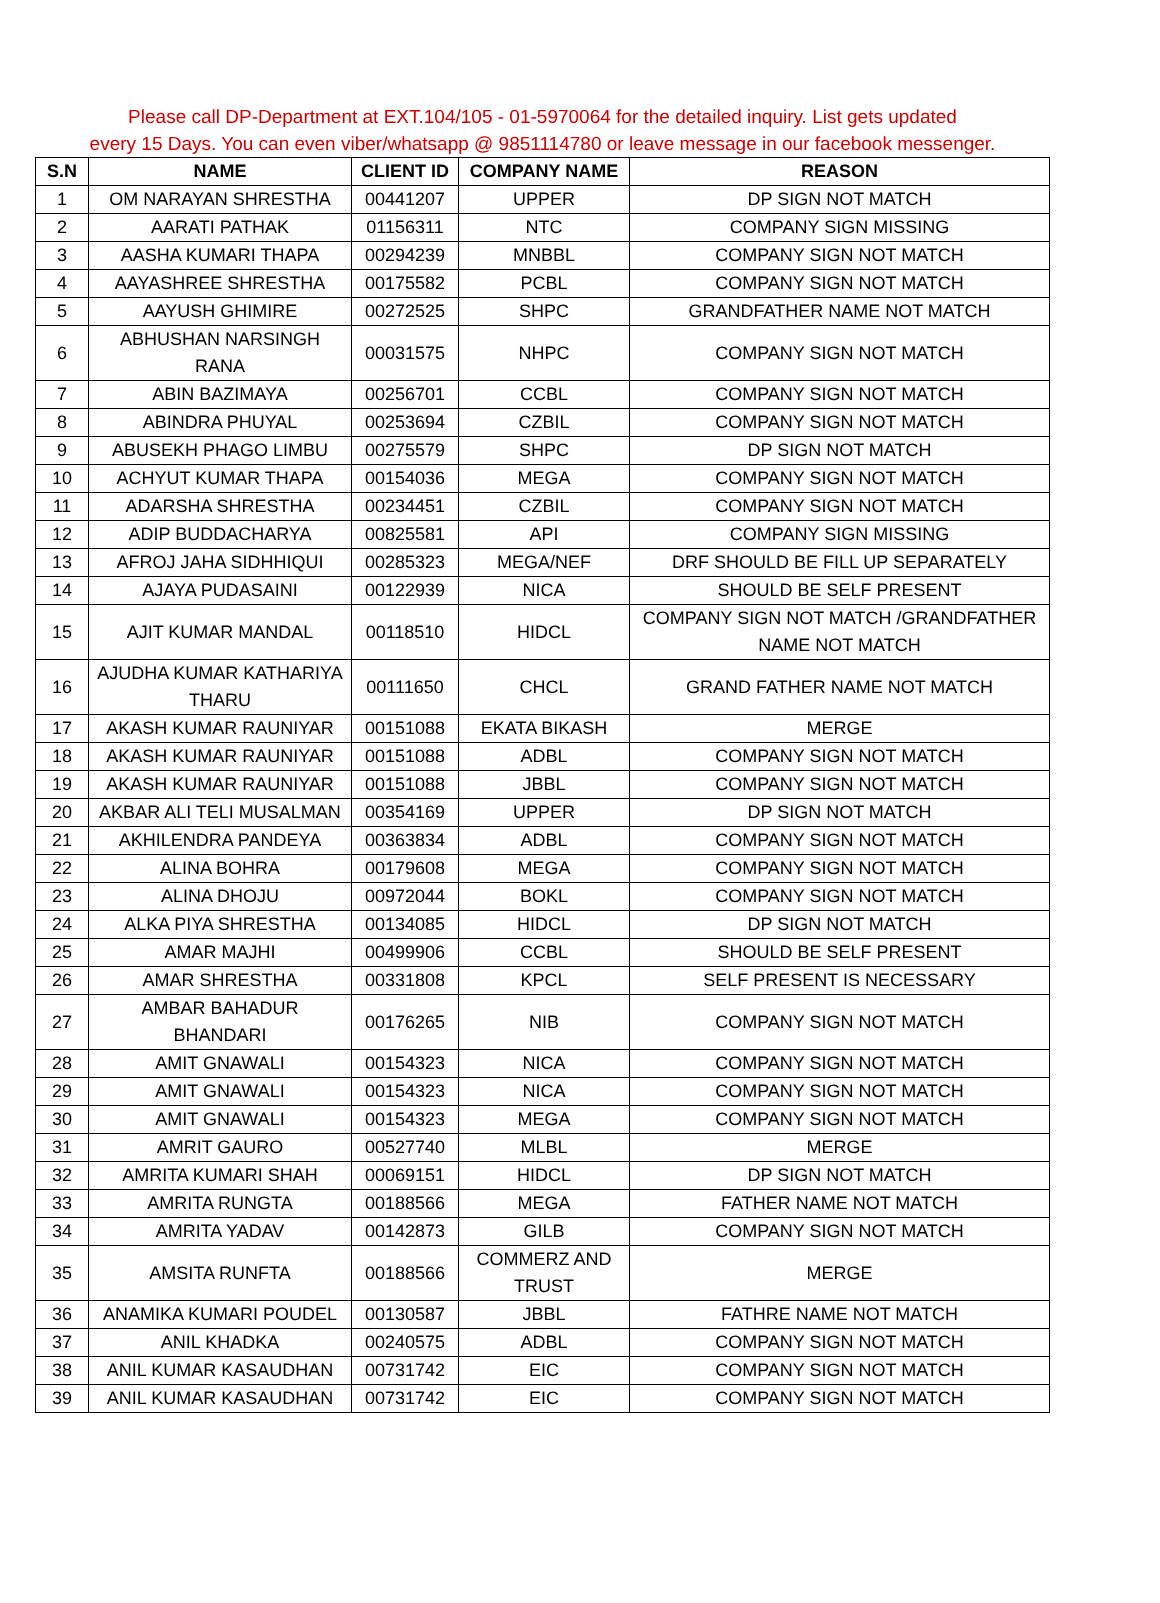Please call DP-Department at EXT.104/105 - 01-5970064 for the detailed inquiry. List gets updated
every 15 Days. You can even viber/whatsapp @ 9851114780 or leave message in our facebook messenger.
| S.N | NAME | CLIENT ID | COMPANY NAME | REASON |
| --- | --- | --- | --- | --- |
| 1 | OM NARAYAN SHRESTHA | 00441207 | UPPER | DP SIGN NOT MATCH |
| 2 | AARATI PATHAK | 01156311 | NTC | COMPANY SIGN MISSING |
| 3 | AASHA KUMARI THAPA | 00294239 | MNBBL | COMPANY SIGN NOT MATCH |
| 4 | AAYASHREE SHRESTHA | 00175582 | PCBL | COMPANY SIGN NOT MATCH |
| 5 | AAYUSH GHIMIRE | 00272525 | SHPC | GRANDFATHER NAME NOT MATCH |
| 6 | ABHUSHAN NARSINGH RANA | 00031575 | NHPC | COMPANY SIGN NOT MATCH |
| 7 | ABIN BAZIMAYA | 00256701 | CCBL | COMPANY SIGN NOT MATCH |
| 8 | ABINDRA PHUYAL | 00253694 | CZBIL | COMPANY SIGN NOT MATCH |
| 9 | ABUSEKH PHAGO LIMBU | 00275579 | SHPC | DP SIGN NOT MATCH |
| 10 | ACHYUT KUMAR THAPA | 00154036 | MEGA | COMPANY SIGN NOT MATCH |
| 11 | ADARSHA SHRESTHA | 00234451 | CZBIL | COMPANY SIGN NOT MATCH |
| 12 | ADIP BUDDACHARYA | 00825581 | API | COMPANY SIGN MISSING |
| 13 | AFROJ JAHA SIDHHIQUI | 00285323 | MEGA/NEF | DRF SHOULD BE FILL UP SEPARATELY |
| 14 | AJAYA PUDASAINI | 00122939 | NICA | SHOULD BE SELF PRESENT |
| 15 | AJIT KUMAR MANDAL | 00118510 | HIDCL | COMPANY SIGN NOT MATCH /GRANDFATHER NAME NOT MATCH |
| 16 | AJUDHA KUMAR KATHARIYA THARU | 00111650 | CHCL | GRAND FATHER NAME NOT MATCH |
| 17 | AKASH KUMAR RAUNIYAR | 00151088 | EKATA BIKASH | MERGE |
| 18 | AKASH KUMAR RAUNIYAR | 00151088 | ADBL | COMPANY SIGN NOT MATCH |
| 19 | AKASH KUMAR RAUNIYAR | 00151088 | JBBL | COMPANY SIGN NOT MATCH |
| 20 | AKBAR ALI TELI MUSALMAN | 00354169 | UPPER | DP SIGN NOT MATCH |
| 21 | AKHILENDRA PANDEYA | 00363834 | ADBL | COMPANY SIGN NOT MATCH |
| 22 | ALINA BOHRA | 00179608 | MEGA | COMPANY SIGN NOT MATCH |
| 23 | ALINA DHOJU | 00972044 | BOKL | COMPANY SIGN NOT MATCH |
| 24 | ALKA PIYA SHRESTHA | 00134085 | HIDCL | DP SIGN NOT MATCH |
| 25 | AMAR MAJHI | 00499906 | CCBL | SHOULD BE SELF PRESENT |
| 26 | AMAR SHRESTHA | 00331808 | KPCL | SELF PRESENT IS NECESSARY |
| 27 | AMBAR BAHADUR BHANDARI | 00176265 | NIB | COMPANY SIGN NOT MATCH |
| 28 | AMIT GNAWALI | 00154323 | NICA | COMPANY SIGN NOT MATCH |
| 29 | AMIT GNAWALI | 00154323 | NICA | COMPANY SIGN NOT MATCH |
| 30 | AMIT GNAWALI | 00154323 | MEGA | COMPANY SIGN NOT MATCH |
| 31 | AMRIT GAURO | 00527740 | MLBL | MERGE |
| 32 | AMRITA KUMARI SHAH | 00069151 | HIDCL | DP SIGN NOT MATCH |
| 33 | AMRITA RUNGTA | 00188566 | MEGA | FATHER NAME NOT MATCH |
| 34 | AMRITA YADAV | 00142873 | GILB | COMPANY SIGN NOT MATCH |
| 35 | AMSITA RUNFTA | 00188566 | COMMERZ AND TRUST | MERGE |
| 36 | ANAMIKA KUMARI POUDEL | 00130587 | JBBL | FATHRE NAME NOT MATCH |
| 37 | ANIL KHADKA | 00240575 | ADBL | COMPANY SIGN NOT MATCH |
| 38 | ANIL KUMAR KASAUDHAN | 00731742 | EIC | COMPANY SIGN NOT MATCH |
| 39 | ANIL KUMAR KASAUDHAN | 00731742 | EIC | COMPANY SIGN NOT MATCH |